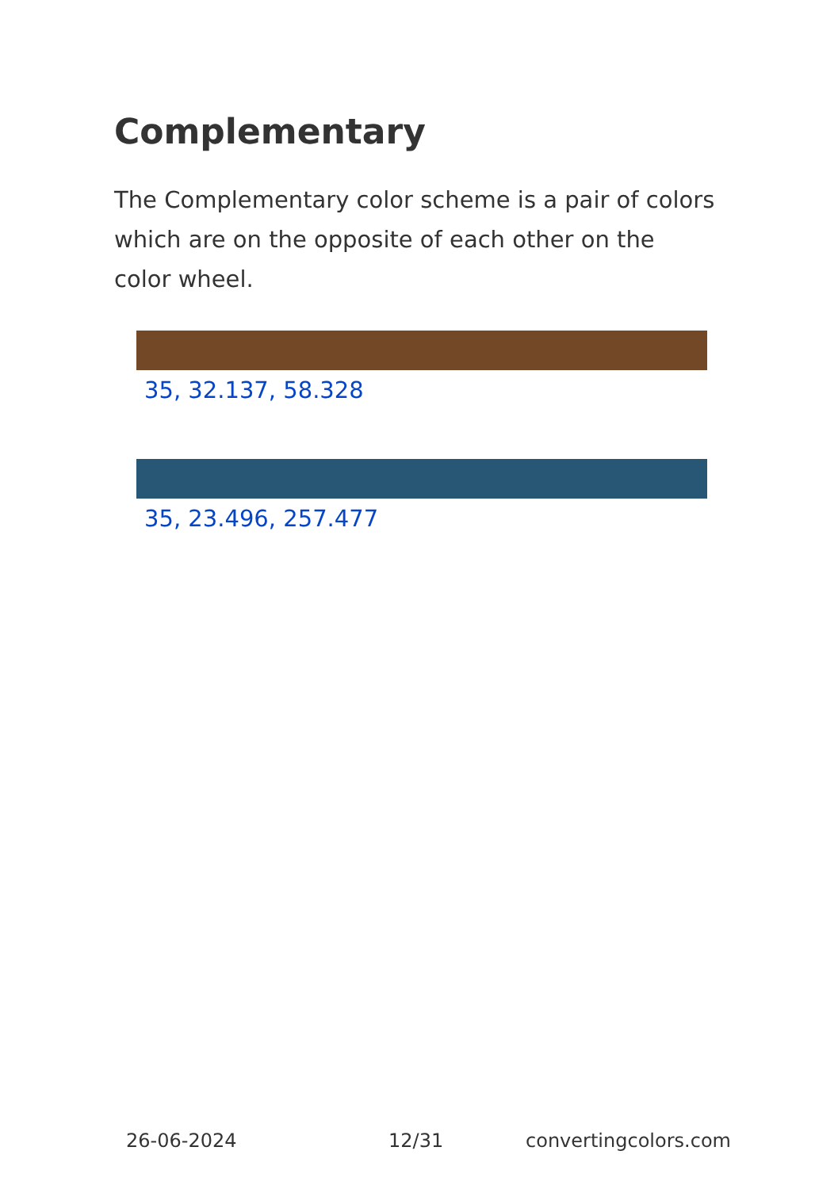Complementary
The Complementary color scheme is a pair of colors which are on the opposite of each other on the color wheel.
35, 32.137, 58.328
35, 23.496, 257.477
26-06-2024 12/31 convertingcolors.com